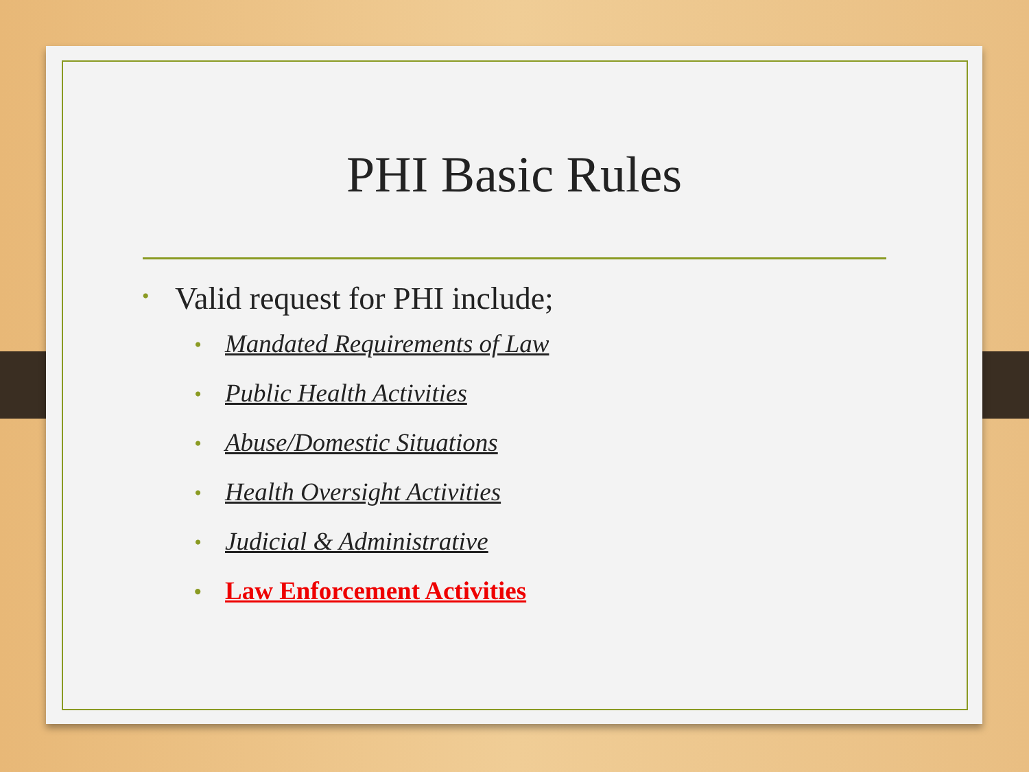PHI Basic Rules
• Valid request for PHI include;
• Mandated Requirements of Law
• Public Health Activities
• Abuse/Domestic Situations
• Health Oversight Activities
• Judicial & Administrative
• Law Enforcement Activities